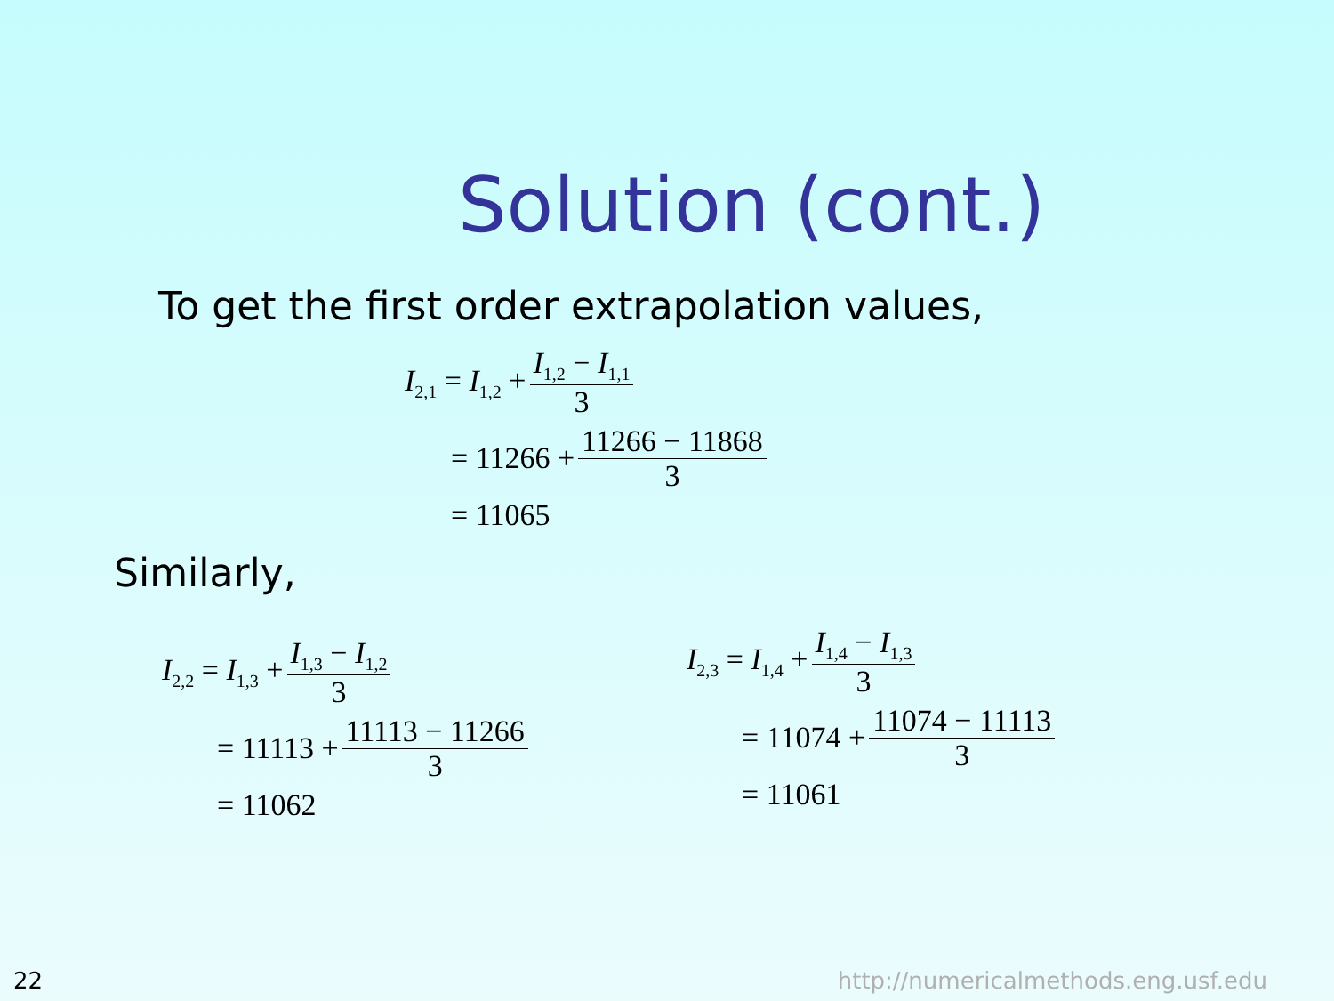Solution (cont.)
To get the first order extrapolation values,
I<sub>2,1</sub> = I<sub>1,2</sub> + I<sub>1,2</sub> − I<sub>1,1</sub> 3
= 11266 + 11266 − 11868 3
= 11065
Similarly,
I<sub>2,2</sub> = I<sub>1,3</sub> + I<sub>1,3</sub> − I<sub>1,2</sub> 3
= 11113 + 11113 − 11266 3
= 11062
I<sub>2,3</sub> = I<sub>1,4</sub> + I<sub>1,4</sub> − I<sub>1,3</sub> 3
= 11074 + 11074 − 11113 3
= 11061
22
http://numericalmethods.eng.usf.edu